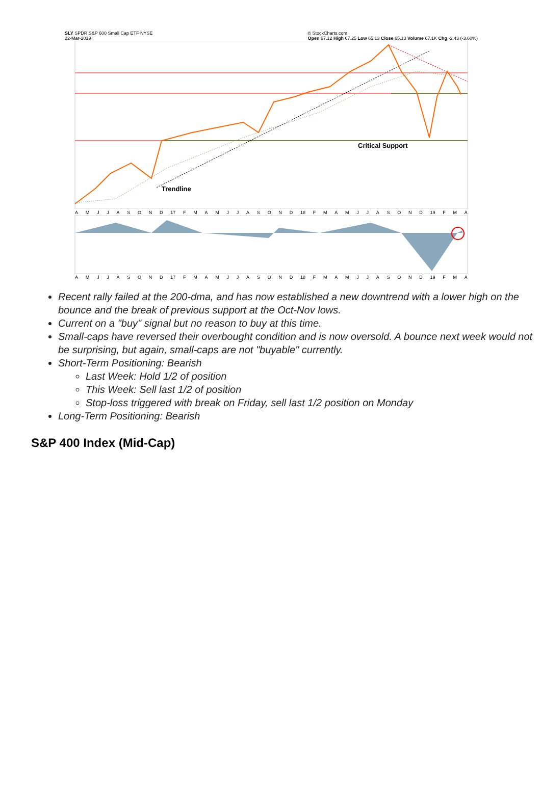SLY SPDR S&P 600 Small Cap ETF NYSE
22-Mar-2019 © StockCharts.com
Open 67.12 High 67.25 Low 65.13 Close 65.13 Volume 67.1K Chg -2.43 (-3.60%)
Critical Support
Trendline
AMJJASOND 17 FMAMJJASOND 18 FMAMJJASOND 19 FMA
AMJJASOND 17 FMAMJJASOND 18 FMAMJJASOND 19 FMA
Recent rally failed at the 200-dma, and has now established a new downtrend with a lower high on the bounce and the break of previous support at the Oct-Nov lows.
Current on a "buy" signal but no reason to buy at this time.
Small-caps have reversed their overbought condition and is now oversold. A bounce next week would not be surprising, but again, small-caps are not "buyable" currently.
Short-Term Positioning: Bearish
Last Week: Hold 1/2 of position
This Week: Sell last 1/2 of position
Stop-loss triggered with break on Friday, sell last 1/2 position on Monday
Long-Term Positioning: Bearish
S&P 400 Index (Mid-Cap)